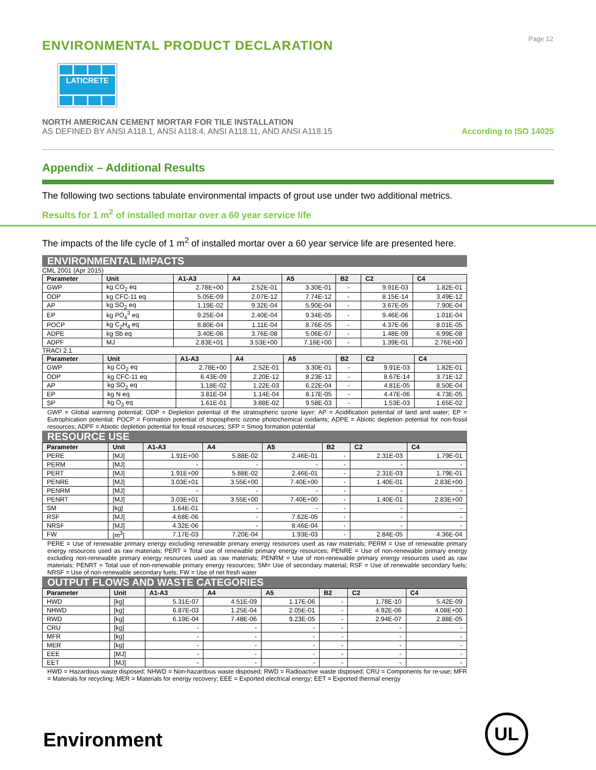Page 12
ENVIRONMENTAL PRODUCT DECLARATION
LATICRETE
NORTH AMERICAN CEMENT MORTAR FOR TILE INSTALLATION
AS DEFINED BY ANSI A118.1, ANSI A118.4, ANSI A118.11, AND ANSI A118.15
According to ISO 14025
Appendix – Additional Results
The following two sections tabulate environmental impacts of grout use under two additional metrics.
Results for 1 m<sup>2</sup> of installed mortar over a 60 year service life
The impacts of the life cycle of 1 m<sup>2</sup> of installed mortar over a 60 year service life are presented here.
ENVIRONMENTAL IMPACTS
CML 2001 (Apr 2015)
| Parameter | Unit | A1-A3 | A4 | A5 | B2 | C2 | C4 |
| --- | --- | --- | --- | --- | --- | --- | --- |
| GWP | kg CO<sub>2</sub> eq | 2.78E+00 | 2.52E-01 | 3.30E-01 | - | 9.91E-03 | 1.82E-01 |
| ODP | kg CFC-11 eq | 5.05E-09 | 2.07E-12 | 7.74E-12 | - | 8.15E-14 | 3.49E-12 |
| AP | kg SO<sub>2</sub> eq | 1.19E-02 | 9.32E-04 | 5.90E-04 | - | 3.67E-05 | 7.90E-04 |
| EP | kg PO<sub>4</sub><sup>3</sup> eq | 9.25E-04 | 2.40E-04 | 9.34E-05 | - | 9.46E-06 | 1.01E-04 |
| POCP | kg C<sub>2</sub>H<sub>4</sub> eq | 8.80E-04 | 1.11E-04 | 8.76E-05 | - | 4.37E-06 | 8.01E-05 |
| ADPE | kg Sb eq | 3.40E-06 | 3.76E-08 | 5.06E-07 | - | 1.48E-09 | 6.99E-08 |
| ADPF | MJ | 2.83E+01 | 3.53E+00 | 7.16E+00 | - | 1.39E-01 | 2.76E+00 |
TRACI 2.1
| Parameter | Unit | A1-A3 | A4 | A5 | B2 | C2 | C4 |
| --- | --- | --- | --- | --- | --- | --- | --- |
| GWP | kg CO<sub>2</sub> eq | 2.78E+00 | 2.52E-01 | 3.30E-01 | - | 9.91E-03 | 1.82E-01 |
| ODP | kg CFC-11 eq | 6.43E-09 | 2.20E-12 | 8.23E-12 | - | 8.67E-14 | 3.71E-12 |
| AP | kg SO<sub>2</sub> eq | 1.18E-02 | 1.22E-03 | 6.22E-04 | - | 4.81E-05 | 8.50E-04 |
| EP | kg N eq | 3.81E-04 | 1.14E-04 | 8.17E-05 | - | 4.47E-06 | 4.73E-05 |
| SP | kg O<sub>3</sub> eq | 1.61E-01 | 3.88E-02 | 9.58E-03 | - | 1.53E-03 | 1.65E-02 |
GWP = Global warming potential; ODP = Depletion potential of the stratospheric ozone layer; AP = Acidification potential of land and water; EP = Eutrophication potential; POCP = Formation potential of tropospheric ozone photochemical oxidants; ADPE = Abiotic depletion potential for non-fossil resources; ADPF = Abiotic depletion potential for fossil resources; SFP = Smog formation potential
RESOURCE USE
| Parameter | Unit | A1-A3 | A4 | A5 | B2 | C2 | C4 |
| --- | --- | --- | --- | --- | --- | --- | --- |
| PERE | [MJ] | 1.91E+00 | 5.88E-02 | 2.46E-01 | - | 2.31E-03 | 1.79E-01 |
| PERM | [MJ] | - | - | - | - | - | - |
| PERT | [MJ] | 1.91E+00 | 5.88E-02 | 2.46E-01 | - | 2.31E-03 | 1.79E-01 |
| PENRE | [MJ] | 3.03E+01 | 3.55E+00 | 7.40E+00 | - | 1.40E-01 | 2.83E+00 |
| PENRM | [MJ] | - | - | - | - | - | - |
| PENRT | [MJ] | 3.03E+01 | 3.55E+00 | 7.40E+00 | - | 1.40E-01 | 2.83E+00 |
| SM | [kg] | 1.64E-01 | - | - | - | - | - |
| RSF | [MJ] | 4.68E-06 | - | 7.62E-05 | - | - | - |
| NRSF | [MJ] | 4.32E-06 | - | 8.46E-04 | - | - | - |
| FW | [m<sup>3</sup>] | 7.17E-03 | 7.20E-04 | 1.93E-03 | - | 2.84E-05 | 4.36E-04 |
PERE = Use of renewable primary energy excluding renewable primary energy resources used as raw materials; PERM = Use of renewable primary energy resources used as raw materials; PERT = Total use of renewable primary energy resources; PENRE = Use of non-renewable primary energy excluding non-renewable primary energy resources used as raw materials; PENRM = Use of non-renewable primary energy resources used as raw materials; PENRT = Total use of non-renewable primary energy resources; SM= Use of secondary material; RSF = Use of renewable secondary fuels; NRSF = Use of non-renewable secondary fuels; FW = Use of net fresh water
OUTPUT FLOWS AND WASTE CATEGORIES
| Parameter | Unit | A1-A3 | A4 | A5 | B2 | C2 | C4 |
| --- | --- | --- | --- | --- | --- | --- | --- |
| HWD | [kg] | 5.31E-07 | 4.51E-09 | 1.17E-06 | - | 1.78E-10 | 5.42E-09 |
| NHWD | [kg] | 6.87E-03 | 1.25E-04 | 2.05E-01 | - | 4.92E-06 | 4.08E+00 |
| RWD | [kg] | 6.19E-04 | 7.48E-06 | 9.23E-05 | - | 2.94E-07 | 2.88E-05 |
| CRU | [kg] | - | - | - | - | - | - |
| MFR | [kg] | - | - | - | - | - | - |
| MER | [kg] | - | - | - | - | - | - |
| EEE | [MJ] | - | - | - | - | - | - |
| EET | [MJ] | - | - | - | - | - | - |
HWD = Hazardous waste disposed; NHWD = Non-hazardous waste disposed; RWD = Radioactive waste disposed; CRU = Components for re-use; MFR = Materials for recycling; MER = Materials for energy recovery; EEE = Exported electrical energy; EET = Exported thermal energy
Environment
UL